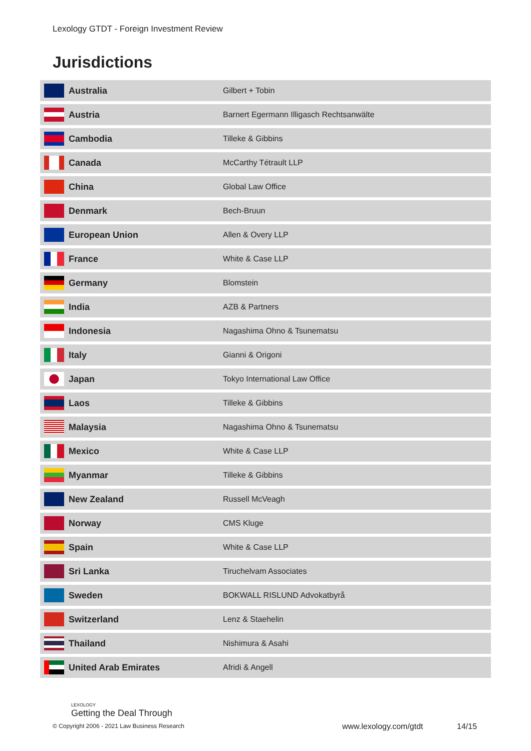Lexology GTDT - Foreign Investment Review
Jurisdictions
| | Australia | Gilbert + Tobin |
| | Austria | Barnert Egermann Illigasch Rechtsanwälte |
| | Cambodia | Tilleke & Gibbins |
| | Canada | McCarthy Tétrault LLP |
| | China | Global Law Office |
| | Denmark | Bech-Bruun |
| | European Union | Allen & Overy LLP |
| | France | White & Case LLP |
| | Germany | Blomstein |
| | India | AZB & Partners |
| | Indonesia | Nagashima Ohno & Tsunematsu |
| | Italy | Gianni & Origoni |
| | Japan | Tokyo International Law Office |
| | Laos | Tilleke & Gibbins |
| | Malaysia | Nagashima Ohno & Tsunematsu |
| | Mexico | White & Case LLP |
| | Myanmar | Tilleke & Gibbins |
| | New Zealand | Russell McVeagh |
| | Norway | CMS Kluge |
| | Spain | White & Case LLP |
| | Sri Lanka | Tiruchelvam Associates |
| | Sweden | BOKWALL RISLUND Advokatbyrå |
| | Switzerland | Lenz & Staehelin |
| | Thailand | Nishimura & Asahi |
| | United Arab Emirates | Afridi & Angell |
LEXOLOGY
Getting the Deal Through
© Copyright 2006 - 2021 Law Business Research
www.lexology.com/gtdt 14/15